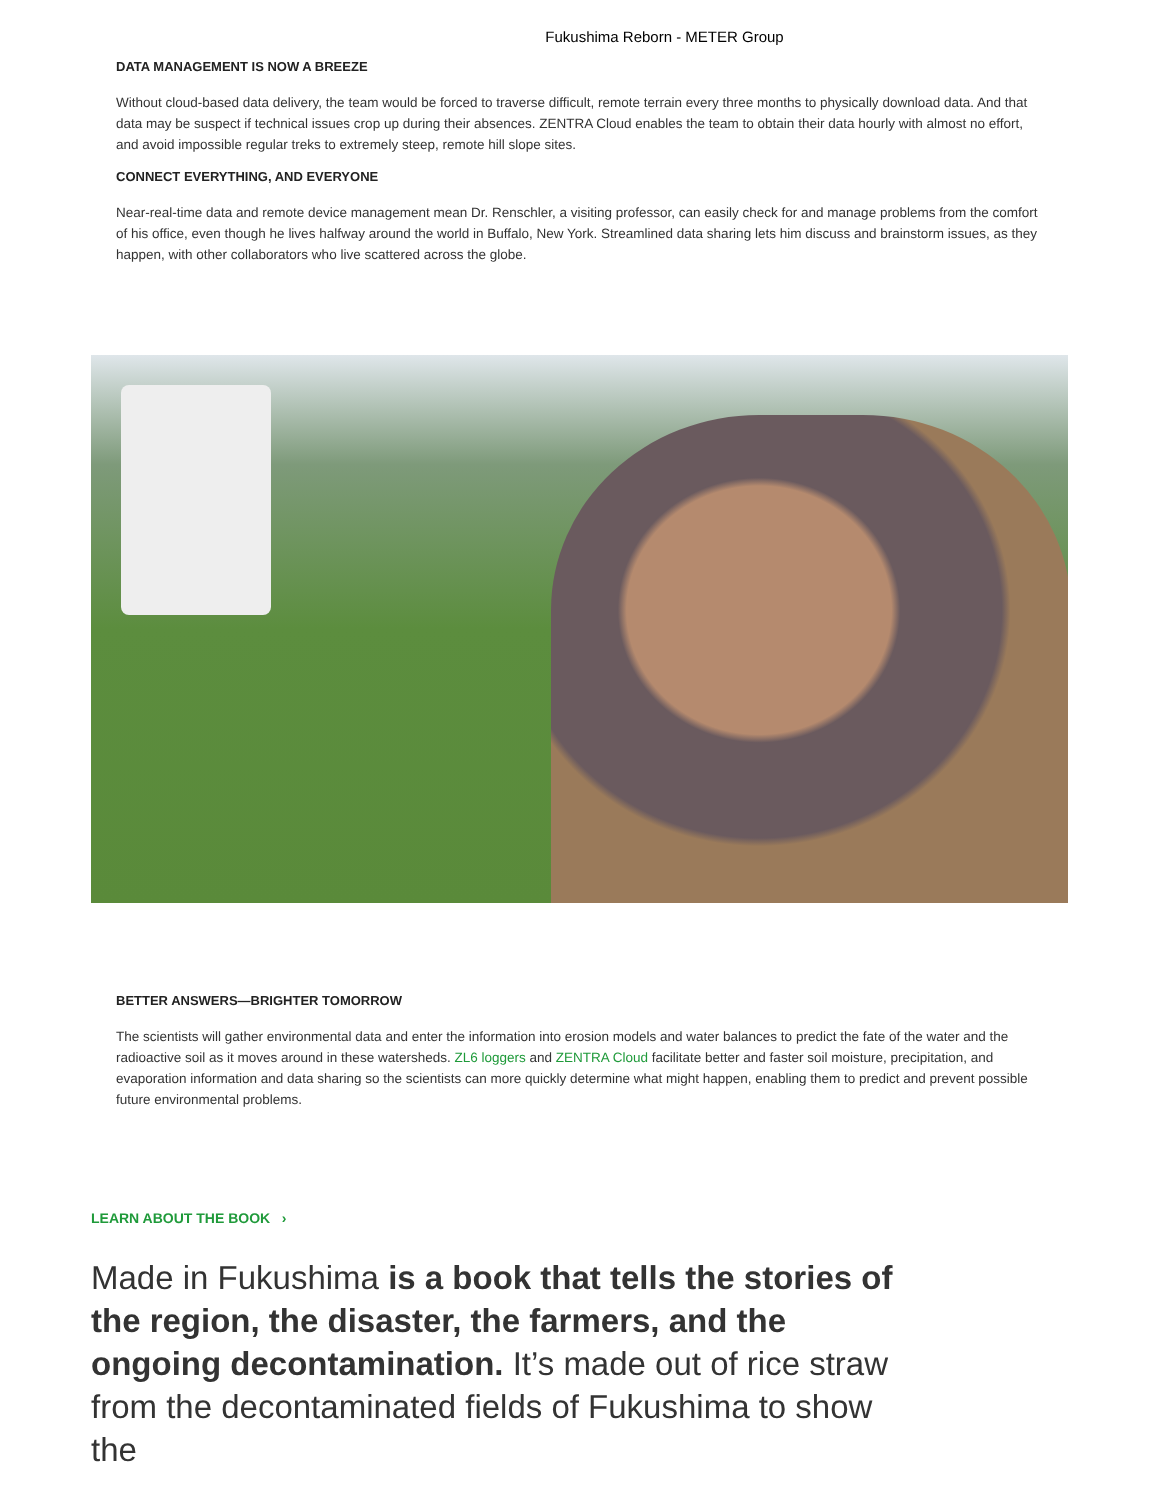Fukushima Reborn - METER Group
DATA MANAGEMENT IS NOW A BREEZE
Without cloud-based data delivery, the team would be forced to traverse difficult, remote terrain every three months to physically download data. And that data may be suspect if technical issues crop up during their absences. ZENTRA Cloud enables the team to obtain their data hourly with almost no effort, and avoid impossible regular treks to extremely steep, remote hill slope sites.
CONNECT EVERYTHING, AND EVERYONE
Near-real-time data and remote device management mean Dr. Renschler, a visiting professor, can easily check for and manage problems from the comfort of his office, even though he lives halfway around the world in Buffalo, New York. Streamlined data sharing lets him discuss and brainstorm issues, as they happen, with other collaborators who live scattered across the globe.
BETTER ANSWERS—BRIGHTER TOMORROW
The scientists will gather environmental data and enter the information into erosion models and water balances to predict the fate of the water and the radioactive soil as it moves around in these watersheds. ZL6 loggers and ZENTRA Cloud facilitate better and faster soil moisture, precipitation, and evaporation information and data sharing so the scientists can more quickly determine what might happen, enabling them to predict and prevent possible future environmental problems.
LEARN ABOUT THE BOOK ›
Made in Fukushima is a book that tells the stories of the region, the disaster, the farmers, and the ongoing decontamination. It’s made out of rice straw from the decontaminated fields of Fukushima to show the